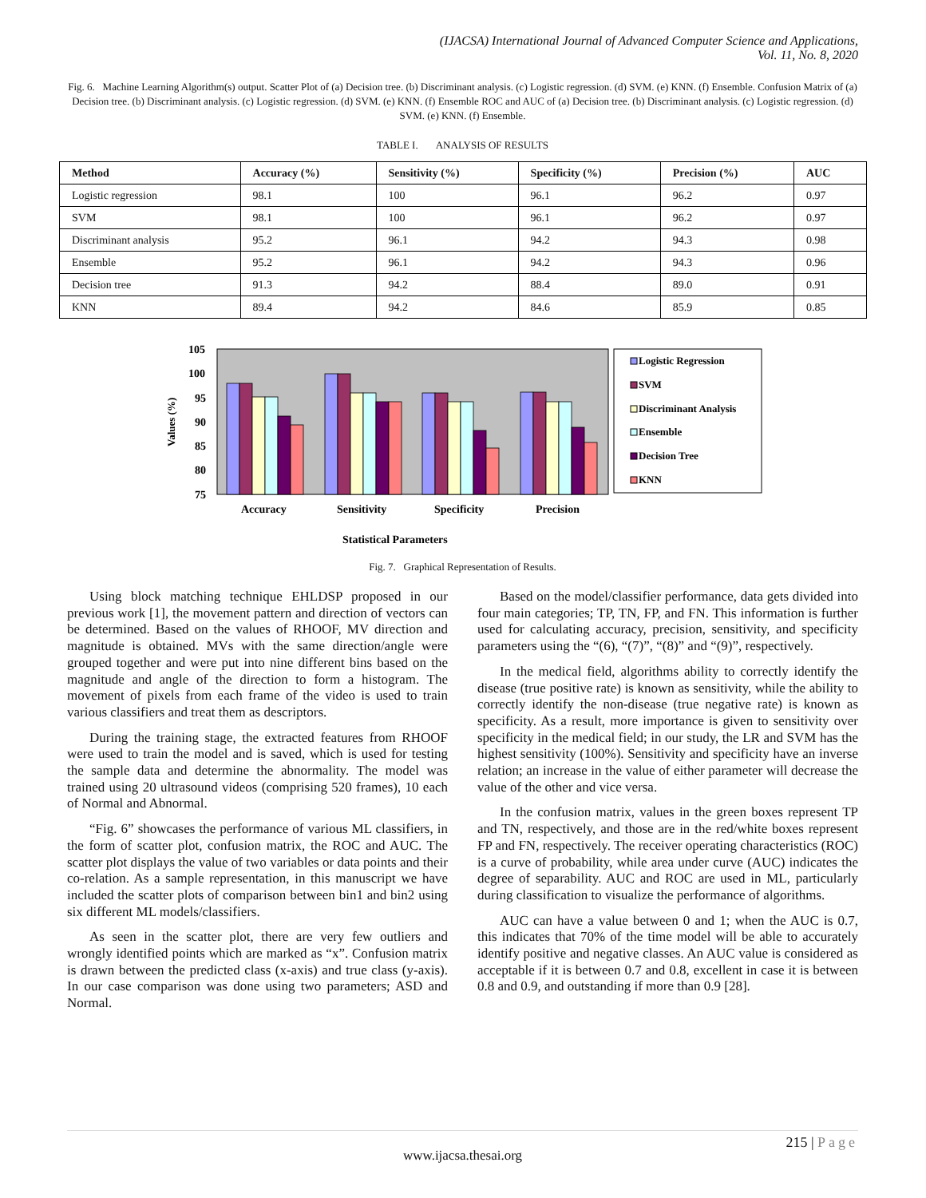(IJACSA) International Journal of Advanced Computer Science and Applications,
Vol. 11, No. 8, 2020
Fig. 6. Machine Learning Algorithm(s) output. Scatter Plot of (a) Decision tree. (b) Discriminant analysis. (c) Logistic regression. (d) SVM. (e) KNN. (f) Ensemble. Confusion Matrix of (a) Decision tree. (b) Discriminant analysis. (c) Logistic regression. (d) SVM. (e) KNN. (f) Ensemble ROC and AUC of (a) Decision tree. (b) Discriminant analysis. (c) Logistic regression. (d) SVM. (e) KNN. (f) Ensemble.
TABLE I. ANALYSIS OF RESULTS
| Method | Accuracy (%) | Sensitivity (%) | Specificity (%) | Precision (%) | AUC |
| --- | --- | --- | --- | --- | --- |
| Logistic regression | 98.1 | 100 | 96.1 | 96.2 | 0.97 |
| SVM | 98.1 | 100 | 96.1 | 96.2 | 0.97 |
| Discriminant analysis | 95.2 | 96.1 | 94.2 | 94.3 | 0.98 |
| Ensemble | 95.2 | 96.1 | 94.2 | 94.3 | 0.96 |
| Decision tree | 91.3 | 94.2 | 88.4 | 89.0 | 0.91 |
| KNN | 89.4 | 94.2 | 84.6 | 85.9 | 0.85 |
105
100
95
90
85
80
75
Values (%)
Accuracy
Sensitivity
Specificity
Precision
Logistic Regression
SVM
Discriminant Analysis
Ensemble
Decision Tree
KNN
Statistical Parameters
Fig. 7. Graphical Representation of Results.
Using block matching technique EHLDSP proposed in our previous work [1], the movement pattern and direction of vectors can be determined. Based on the values of RHOOF, MV direction and magnitude is obtained. MVs with the same direction/angle were grouped together and were put into nine different bins based on the magnitude and angle of the direction to form a histogram. The movement of pixels from each frame of the video is used to train various classifiers and treat them as descriptors.
During the training stage, the extracted features from RHOOF were used to train the model and is saved, which is used for testing the sample data and determine the abnormality. The model was trained using 20 ultrasound videos (comprising 520 frames), 10 each of Normal and Abnormal.
“Fig. 6” showcases the performance of various ML classifiers, in the form of scatter plot, confusion matrix, the ROC and AUC. The scatter plot displays the value of two variables or data points and their co-relation. As a sample representation, in this manuscript we have included the scatter plots of comparison between bin1 and bin2 using six different ML models/classifiers.
As seen in the scatter plot, there are very few outliers and wrongly identified points which are marked as “x”. Confusion matrix is drawn between the predicted class (x-axis) and true class (y-axis). In our case comparison was done using two parameters; ASD and Normal.
Based on the model/classifier performance, data gets divided into four main categories; TP, TN, FP, and FN. This information is further used for calculating accuracy, precision, sensitivity, and specificity parameters using the “(6), “(7)”, “(8)” and “(9)”, respectively.
In the medical field, algorithms ability to correctly identify the disease (true positive rate) is known as sensitivity, while the ability to correctly identify the non-disease (true negative rate) is known as specificity. As a result, more importance is given to sensitivity over specificity in the medical field; in our study, the LR and SVM has the highest sensitivity (100%). Sensitivity and specificity have an inverse relation; an increase in the value of either parameter will decrease the value of the other and vice versa.
In the confusion matrix, values in the green boxes represent TP and TN, respectively, and those are in the red/white boxes represent FP and FN, respectively. The receiver operating characteristics (ROC) is a curve of probability, while area under curve (AUC) indicates the degree of separability. AUC and ROC are used in ML, particularly during classification to visualize the performance of algorithms.
AUC can have a value between 0 and 1; when the AUC is 0.7, this indicates that 70% of the time model will be able to accurately identify positive and negative classes. An AUC value is considered as acceptable if it is between 0.7 and 0.8, excellent in case it is between 0.8 and 0.9, and outstanding if more than 0.9 [28].
215 | Page
www.ijacsa.thesai.org